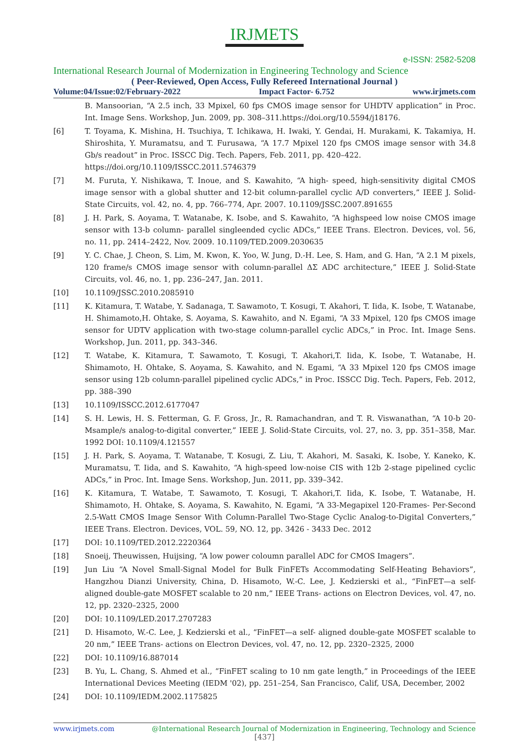IRJMETS
e-ISSN: 2582-5208
International Research Journal of Modernization in Engineering Technology and Science
( Peer-Reviewed, Open Access, Fully Refereed International Journal )
Volume:04/Issue:02/February-2022 Impact Factor- 6.752 www.irjmets.com
B. Mansoorian, “A 2.5 inch, 33 Mpixel, 60 fps CMOS image sensor for UHDTV application” in Proc. Int. Image Sens. Workshop, Jun. 2009, pp. 308–311.https://doi.org/10.5594/j18176.
[6] T. Toyama, K. Mishina, H. Tsuchiya, T. Ichikawa, H. Iwaki, Y. Gendai, H. Murakami, K. Takamiya, H. Shiroshita, Y. Muramatsu, and T. Furusawa, “A 17.7 Mpixel 120 fps CMOS image sensor with 34.8 Gb/s readout” in Proc. ISSCC Dig. Tech. Papers, Feb. 2011, pp. 420–422.
https://doi.org/10.1109/ISSCC.2011.5746379
[7] M. Furuta, Y. Nishikawa, T. Inoue, and S. Kawahito, “A high- speed, high-sensitivity digital CMOS image sensor with a global shutter and 12-bit column-parallel cyclic A/D converters,” IEEE J. Solid-State Circuits, vol. 42, no. 4, pp. 766–774, Apr. 2007. 10.1109/JSSC.2007.891655
[8] J. H. Park, S. Aoyama, T. Watanabe, K. Isobe, and S. Kawahito, “A highspeed low noise CMOS image sensor with 13-b column- parallel singleended cyclic ADCs,” IEEE Trans. Electron. Devices, vol. 56, no. 11, pp. 2414–2422, Nov. 2009. 10.1109/TED.2009.2030635
[9] Y. C. Chae, J. Cheon, S. Lim, M. Kwon, K. Yoo, W. Jung, D.-H. Lee, S. Ham, and G. Han, “A 2.1 M pixels, 120 frame/s CMOS image sensor with column-parallel ΔΣ ADC architecture,” IEEE J. Solid-State Circuits, vol. 46, no. 1, pp. 236–247, Jan. 2011.
[10] 10.1109/JSSC.2010.2085910
[11] K. Kitamura, T. Watabe, Y. Sadanaga, T. Sawamoto, T. Kosugi, T. Akahori, T. Iida, K. Isobe, T. Watanabe, H. Shimamoto,H. Ohtake, S. Aoyama, S. Kawahito, and N. Egami, “A 33 Mpixel, 120 fps CMOS image sensor for UDTV application with two-stage column-parallel cyclic ADCs,” in Proc. Int. Image Sens. Workshop, Jun. 2011, pp. 343–346.
[12] T. Watabe, K. Kitamura, T. Sawamoto, T. Kosugi, T. Akahori,T. Iida, K. Isobe, T. Watanabe, H. Shimamoto, H. Ohtake, S. Aoyama, S. Kawahito, and N. Egami, “A 33 Mpixel 120 fps CMOS image sensor using 12b column-parallel pipelined cyclic ADCs,” in Proc. ISSCC Dig. Tech. Papers, Feb. 2012, pp. 388–390
[13] 10.1109/ISSCC.2012.6177047
[14] S. H. Lewis, H. S. Fetterman, G. F. Gross, Jr., R. Ramachandran, and T. R. Viswanathan, “A 10-b 20-Msample/s analog-to-digital converter,” IEEE J. Solid-State Circuits, vol. 27, no. 3, pp. 351–358, Mar. 1992 DOI: 10.1109/4.121557
[15] J. H. Park, S. Aoyama, T. Watanabe, T. Kosugi, Z. Liu, T. Akahori, M. Sasaki, K. Isobe, Y. Kaneko, K. Muramatsu, T. Iida, and S. Kawahito, “A high-speed low-noise CIS with 12b 2-stage pipelined cyclic ADCs,” in Proc. Int. Image Sens. Workshop, Jun. 2011, pp. 339–342.
[16] K. Kitamura, T. Watabe, T. Sawamoto, T. Kosugi, T. Akahori,T. Iida, K. Isobe, T. Watanabe, H. Shimamoto, H. Ohtake, S. Aoyama, S. Kawahito, N. Egami, “A 33-Megapixel 120-Frames- Per-Second 2.5-Watt CMOS Image Sensor With Column-Parallel Two-Stage Cyclic Analog-to-Digital Converters,” IEEE Trans. Electron. Devices, VOL. 59, NO. 12, pp. 3426 - 3433 Dec. 2012
[17] DOI: 10.1109/TED.2012.2220364
[18] Snoeij, Theuwissen, Huijsing, “A low power coloumn parallel ADC for CMOS Imagers”.
[19] Jun Liu “A Novel Small-Signal Model for Bulk FinFETs Accommodating Self-Heating Behaviors”, Hangzhou Dianzi University, China, D. Hisamoto, W.-C. Lee, J. Kedzierski et al., “FinFET—a self- aligned double-gate MOSFET scalable to 20 nm,” IEEE Trans- actions on Electron Devices, vol. 47, no. 12, pp. 2320–2325, 2000
[20] DOI: 10.1109/LED.2017.2707283
[21] D. Hisamoto, W.-C. Lee, J. Kedzierski et al., “FinFET—a self- aligned double-gate MOSFET scalable to 20 nm,” IEEE Trans- actions on Electron Devices, vol. 47, no. 12, pp. 2320–2325, 2000
[22] DOI: 10.1109/16.887014
[23] B. Yu, L. Chang, S. Ahmed et al., “FinFET scaling to 10 nm gate length,” in Proceedings of the IEEE International Devices Meeting (IEDM '02), pp. 251–254, San Francisco, Calif, USA, December, 2002
[24] DOI: 10.1109/IEDM.2002.1175825
www.irjmets.com @International Research Journal of Modernization in Engineering, Technology and Science
[437]